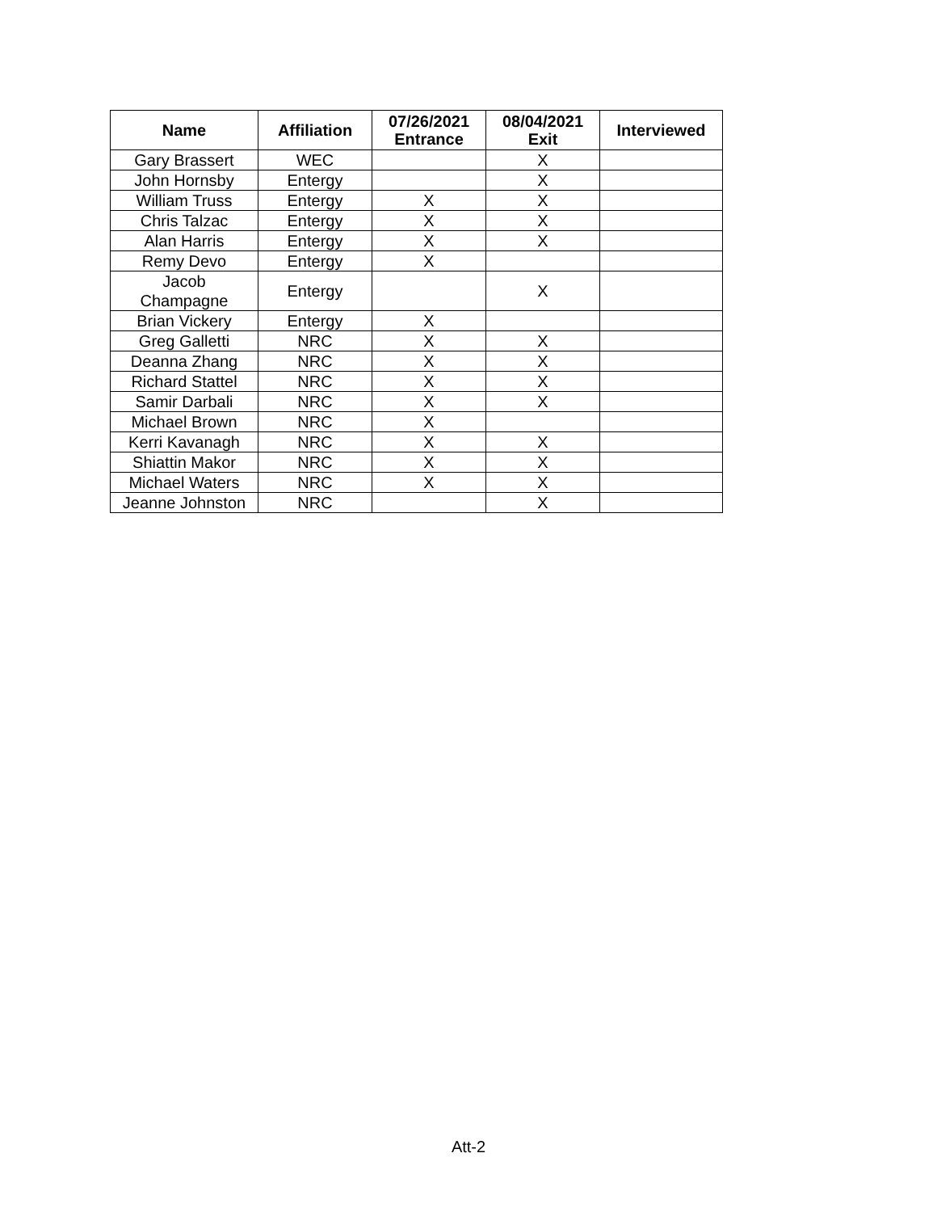| Name | Affiliation | 07/26/2021 Entrance | 08/04/2021 Exit | Interviewed |
| --- | --- | --- | --- | --- |
| Gary Brassert | WEC | | X | |
| John Hornsby | Entergy | | X | |
| William Truss | Entergy | X | X | |
| Chris Talzac | Entergy | X | X | |
| Alan Harris | Entergy | X | X | |
| Remy Devo | Entergy | X | | |
| Jacob Champagne | Entergy | | X | |
| Brian Vickery | Entergy | X | | |
| Greg Galletti | NRC | X | X | |
| Deanna Zhang | NRC | X | X | |
| Richard Stattel | NRC | X | X | |
| Samir Darbali | NRC | X | X | |
| Michael Brown | NRC | X | | |
| Kerri Kavanagh | NRC | X | X | |
| Shiattin Makor | NRC | X | X | |
| Michael Waters | NRC | X | X | |
| Jeanne Johnston | NRC | | X | |
Att-2